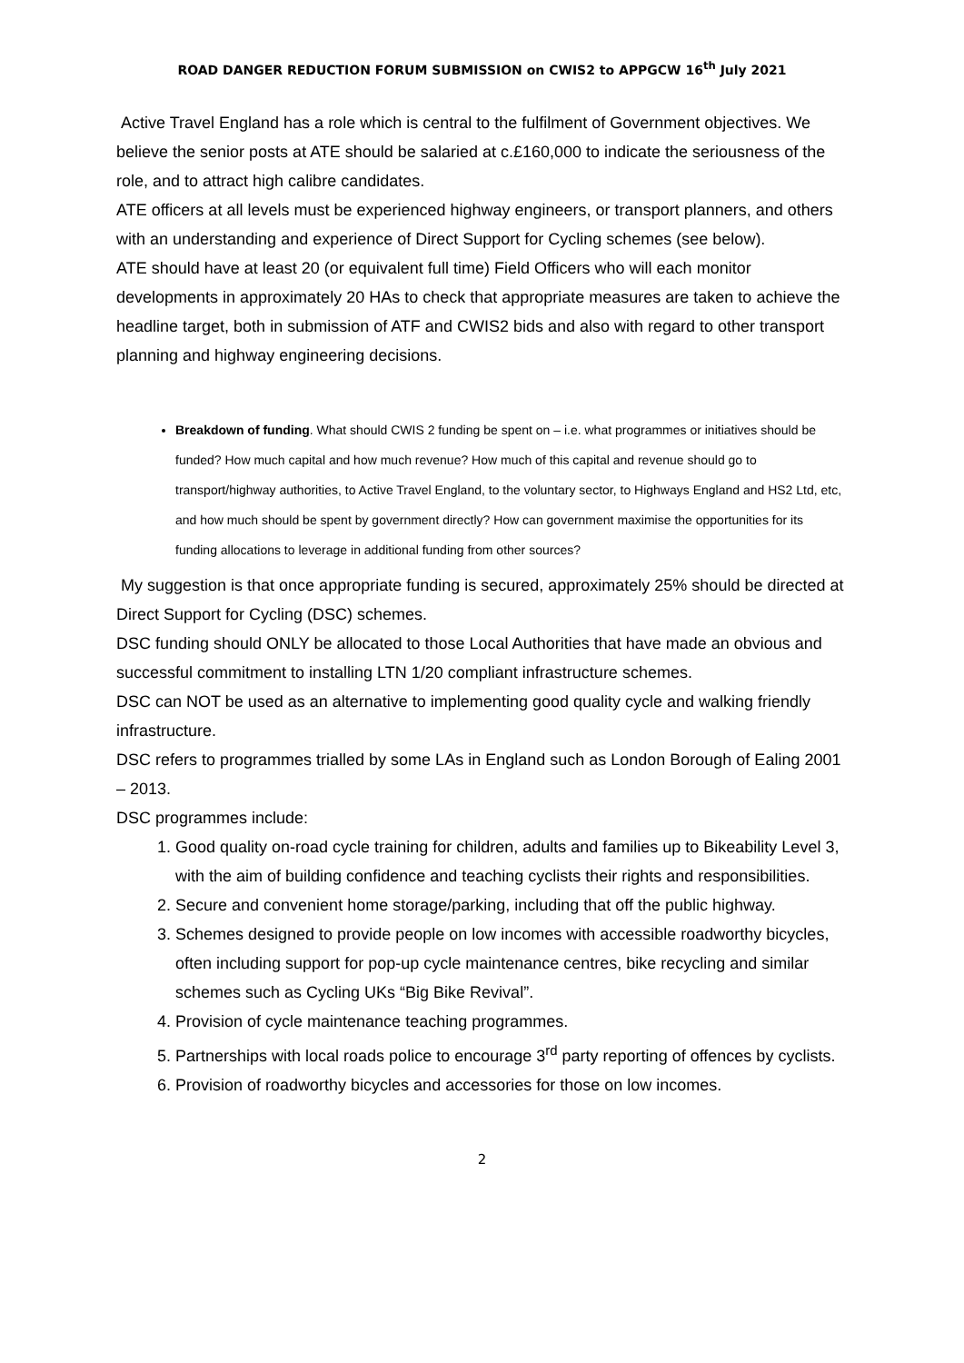ROAD DANGER REDUCTION FORUM SUBMISSION on CWIS2 to APPGCW 16<sup>th</sup> July 2021
Active Travel England has a role which is central to the fulfilment of Government objectives. We believe the senior posts at ATE should be salaried at c.£160,000 to indicate the seriousness of the role, and to attract high calibre candidates.
ATE officers at all levels must be experienced highway engineers, or transport planners, and others with an understanding and experience of Direct Support for Cycling schemes (see below).
ATE should have at least 20 (or equivalent full time) Field Officers who will each monitor developments in approximately 20 HAs to check that appropriate measures are taken to achieve the headline target, both in submission of ATF and CWIS2 bids and also with regard to other transport planning and highway engineering decisions.
Breakdown of funding. What should CWIS 2 funding be spent on – i.e. what programmes or initiatives should be funded? How much capital and how much revenue? How much of this capital and revenue should go to transport/highway authorities, to Active Travel England, to the voluntary sector, to Highways England and HS2 Ltd, etc, and how much should be spent by government directly? How can government maximise the opportunities for its funding allocations to leverage in additional funding from other sources?
My suggestion is that once appropriate funding is secured, approximately 25% should be directed at Direct Support for Cycling (DSC) schemes.
DSC funding should ONLY be allocated to those Local Authorities that have made an obvious and successful commitment to installing LTN 1/20 compliant infrastructure schemes.
DSC can NOT be used as an alternative to implementing good quality cycle and walking friendly infrastructure.
DSC refers to programmes trialled by some LAs in England such as London Borough of Ealing 2001 – 2013.
DSC programmes include:
1. Good quality on-road cycle training for children, adults and families up to Bikeability Level 3, with the aim of building confidence and teaching cyclists their rights and responsibilities.
2. Secure and convenient home storage/parking, including that off the public highway.
3. Schemes designed to provide people on low incomes with accessible roadworthy bicycles, often including support for pop-up cycle maintenance centres, bike recycling and similar schemes such as Cycling UKs “Big Bike Revival”.
4. Provision of cycle maintenance teaching programmes.
5. Partnerships with local roads police to encourage 3<sup>rd</sup> party reporting of offences by cyclists.
6. Provision of roadworthy bicycles and accessories for those on low incomes.
2